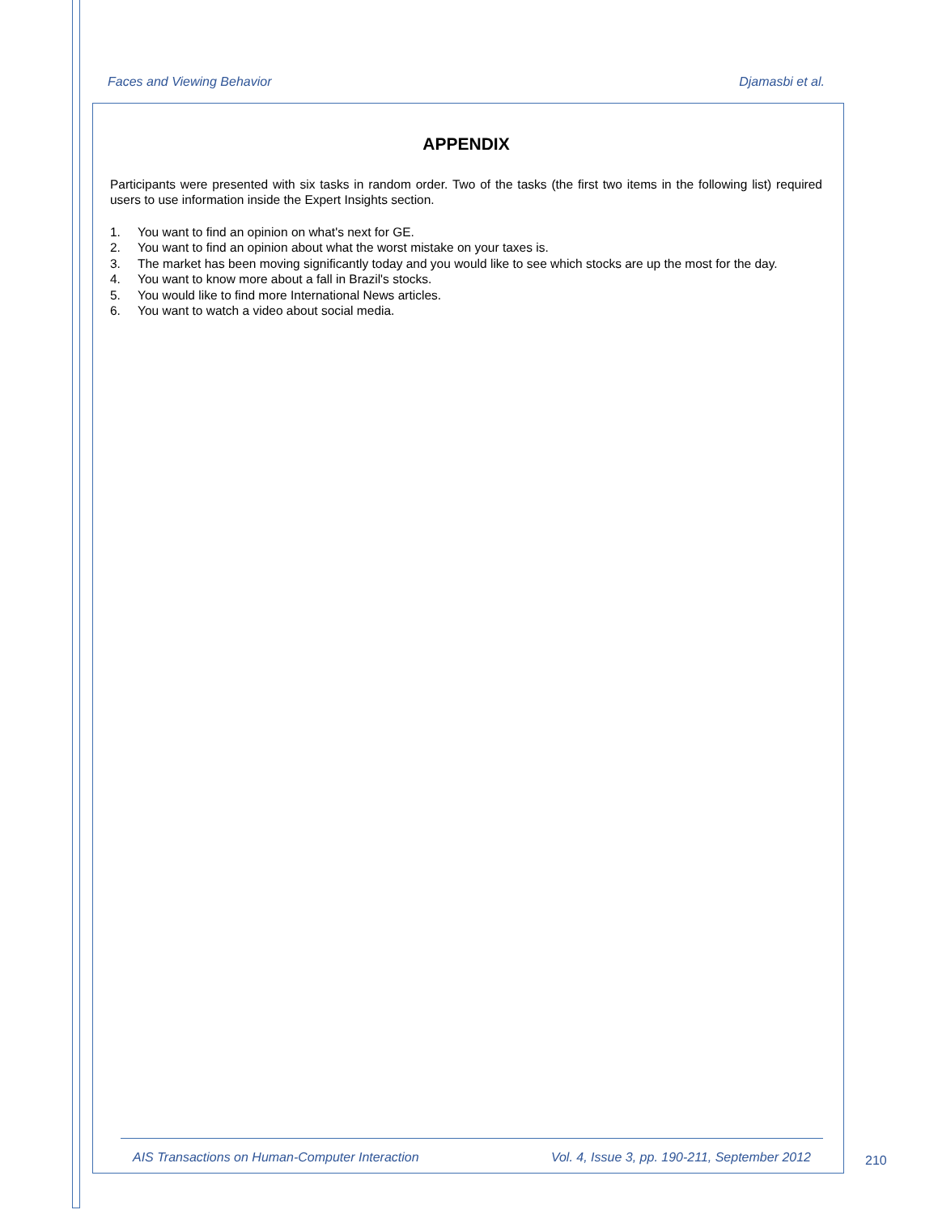Faces and Viewing Behavior Djamasbi et al.
APPENDIX
Participants were presented with six tasks in random order. Two of the tasks (the first two items in the following list) required users to use information inside the Expert Insights section.
1. You want to find an opinion on what's next for GE.
2. You want to find an opinion about what the worst mistake on your taxes is.
3. The market has been moving significantly today and you would like to see which stocks are up the most for the day.
4. You want to know more about a fall in Brazil's stocks.
5. You would like to find more International News articles.
6. You want to watch a video about social media.
AIS Transactions on Human-Computer Interaction Vol. 4, Issue 3, pp. 190-211, September 2012
210